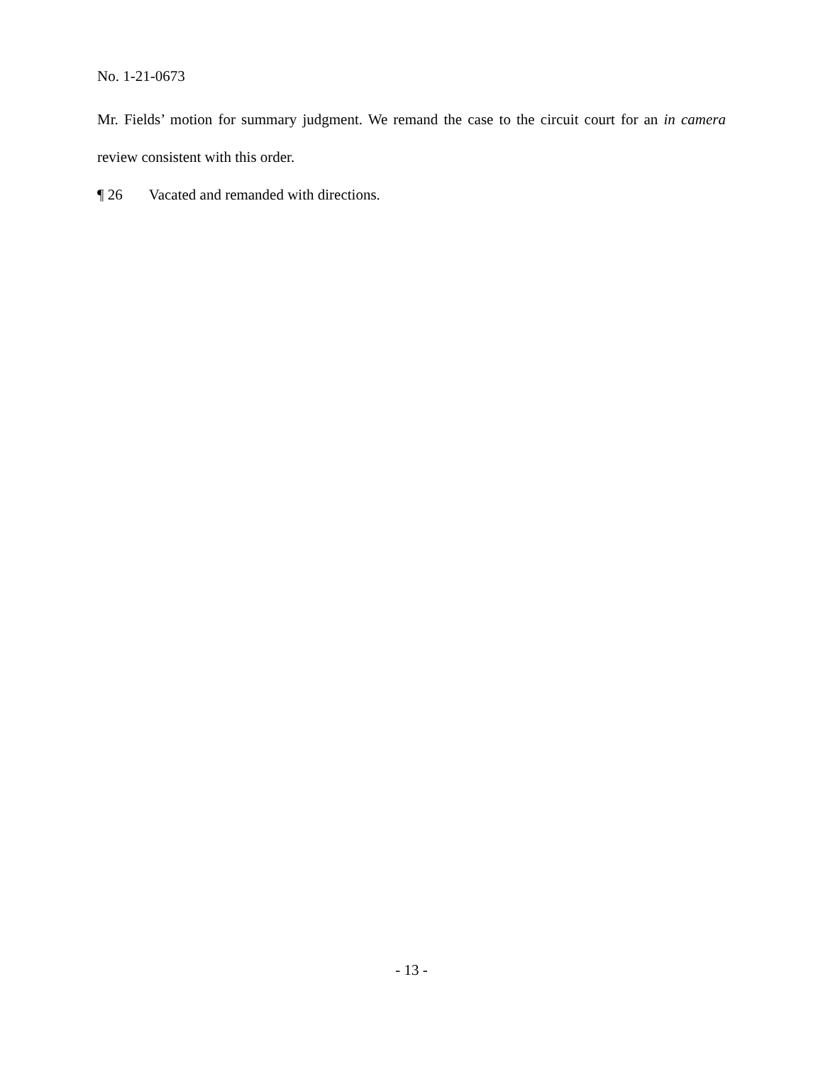No. 1-21-0673
Mr. Fields’ motion for summary judgment. We remand the case to the circuit court for an in camera review consistent with this order.
¶ 26 Vacated and remanded with directions.
- 13 -